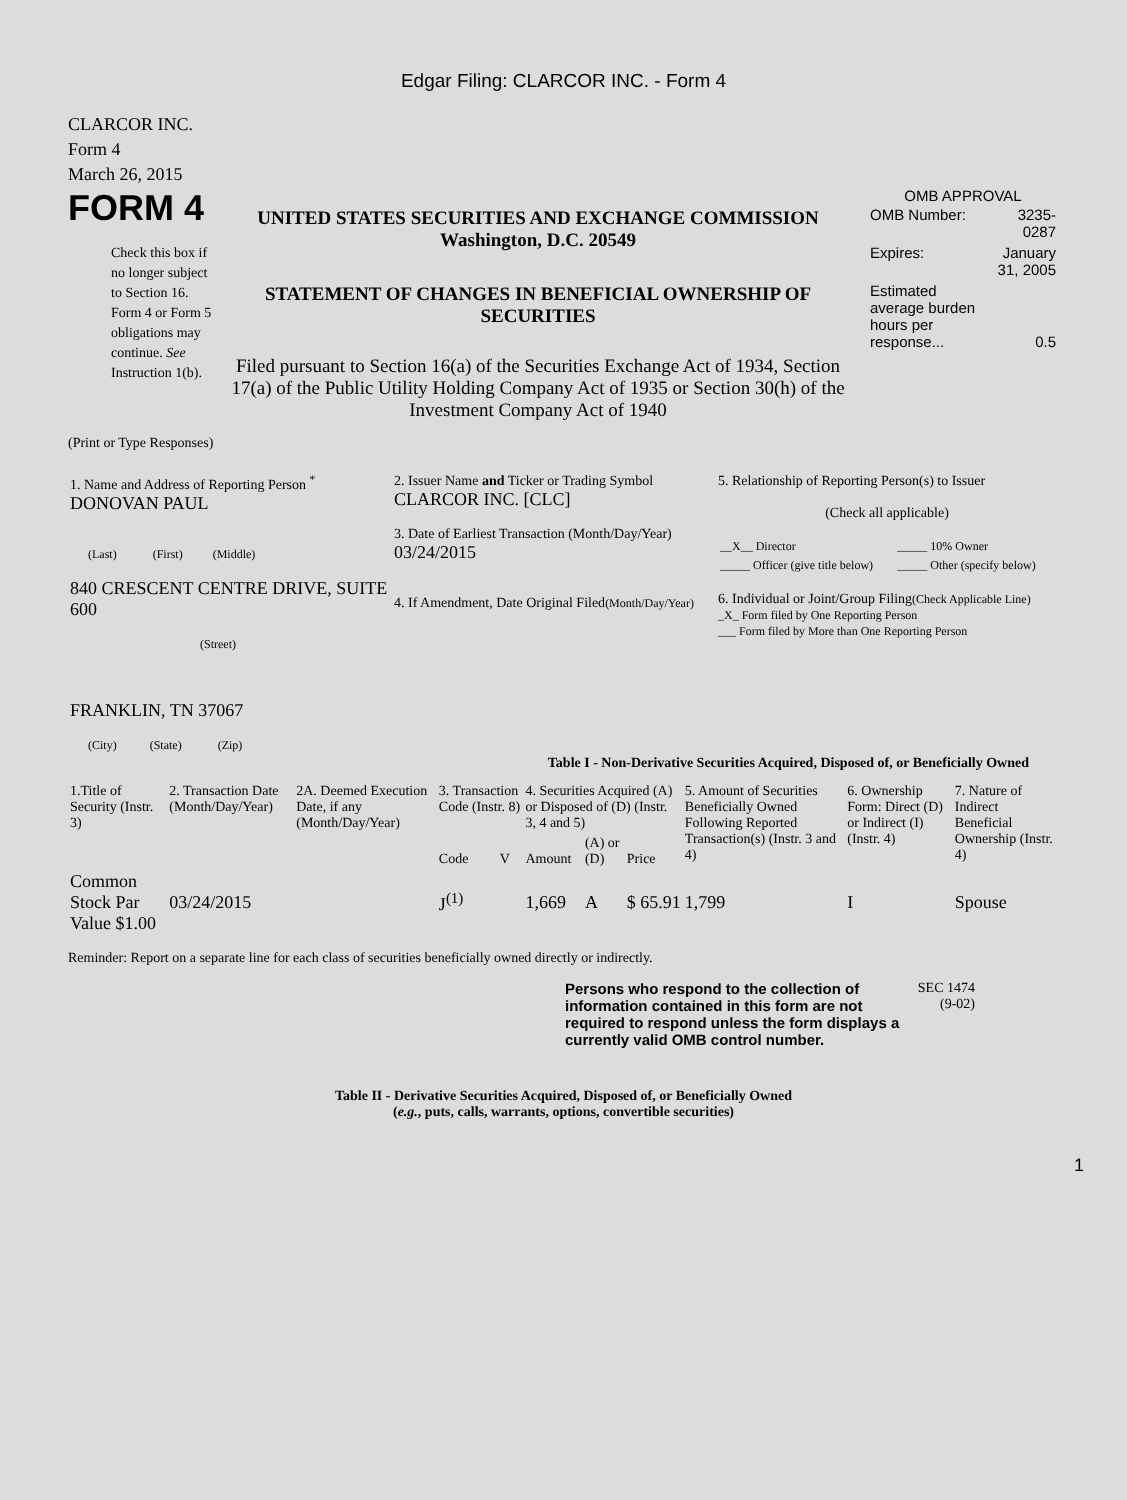Edgar Filing: CLARCOR INC. - Form 4
CLARCOR INC.
Form 4
March 26, 2015
FORM 4
Check this box if no longer subject to Section 16. Form 4 or Form 5 obligations may continue. See Instruction 1(b).
UNITED STATES SECURITIES AND EXCHANGE COMMISSION
Washington, D.C. 20549
STATEMENT OF CHANGES IN BENEFICIAL OWNERSHIP OF SECURITIES
Filed pursuant to Section 16(a) of the Securities Exchange Act of 1934, Section 17(a) of the Public Utility Holding Company Act of 1935 or Section 30(h) of the Investment Company Act of 1940
OMB APPROVAL
| OMB Number: | 3235-0287 |
| Expires: | January 31, 2005 |
| Estimated average burden hours per response... | 0.5 |
(Print or Type Responses)
| 1. Name and Address of Reporting Person <sup>*</sup> DONOVAN PAUL (Last) (First) (Middle) 840 CRESCENT CENTRE DRIVE, SUITE 600 (Street) FRANKLIN, TN 37067 (City) (State) (Zip) | 2. Issuer Name and Ticker or Trading Symbol CLARCOR INC. [CLC] 3. Date of Earliest Transaction (Month/Day/Year) 03/24/2015 4. If Amendment, Date Original Filed (Month/Day/Year) | 5. Relationship of Reporting Person(s) to Issuer (Check all applicable) / __X__ Director / _____ 10% Owner / / _____ Officer (give title below) / _____ Other (specify below) / 6. Individual or Joint/Group Filing (Check Applicable Line) _X_ Form filed by One Reporting Person ___ Form filed by More than One Reporting Person |
Table I - Non-Derivative Securities Acquired, Disposed of, or Beneficially Owned
| 1.Title of Security (Instr. 3) | 2. Transaction Date (Month/Day/Year) | 2A. Deemed Execution Date, if any (Month/Day/Year) | 3. Transaction Code (Instr. 8) | | 4. Securities Acquired (A) or Disposed of (D) (Instr. 3, 4 and 5) | | | 5. Amount of Securities Beneficially Owned Following Reported Transaction(s) (Instr. 3 and 4) | 6. Ownership Form: Direct (D) or Indirect (I) (Instr. 4) | 7. Nature of Indirect Beneficial Ownership (Instr. 4) |
| --- | --- | --- | --- | --- | --- | --- | --- | --- | --- | --- |
| | | | Code | V | Amount | (A) or (D) | Price | | | |
| Common Stock Par Value $1.00 | 03/24/2015 | | J<sup>(1)</sup> | | 1,669 | A | $ 65.91 | 1,799 | I | Spouse |
Reminder: Report on a separate line for each class of securities beneficially owned directly or indirectly.
Persons who respond to the collection of information contained in this form are not required to respond unless the form displays a currently valid OMB control number.
SEC 1474
(9-02)
Table II - Derivative Securities Acquired, Disposed of, or Beneficially Owned
(e.g., puts, calls, warrants, options, convertible securities)
1